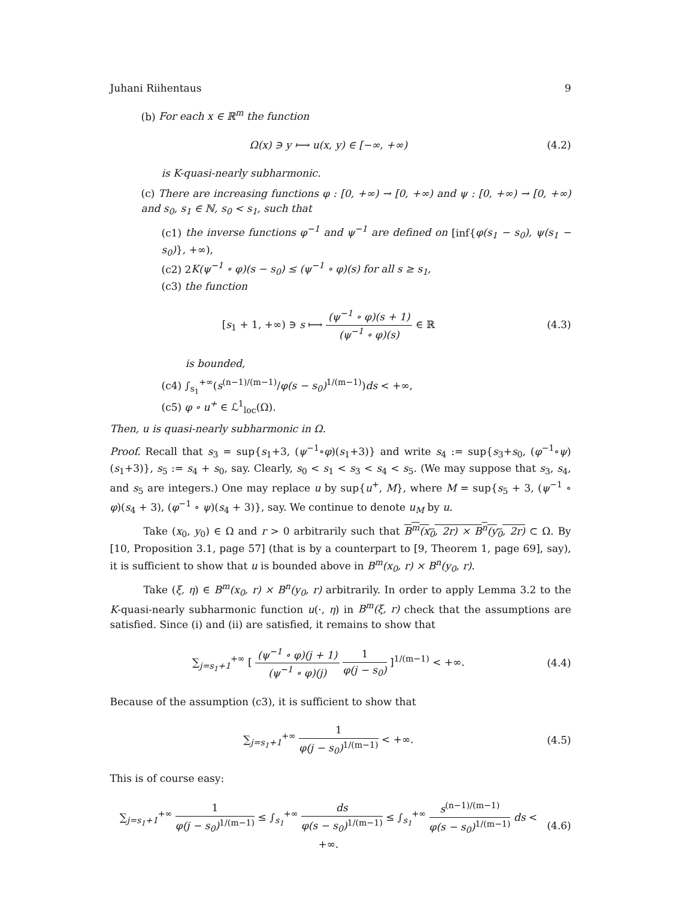Juhani Riihentaus 9
(b) For each x ∈ ℝ<sup>m</sup> the function
Ω(x) ∋ y ⟼ u(x, y) ∈ [−∞, +∞) (4.2)
is K-quasi-nearly subharmonic.
(c) There are increasing functions φ : [0, +∞) → [0, +∞) and ψ : [0, +∞) → [0, +∞) and s<sub>0</sub>, s<sub>1</sub> ∈ ℕ, s<sub>0</sub> < s<sub>1</sub>, such that
(c1) the inverse functions φ<sup>−1</sup> and ψ<sup>−1</sup> are defined on [inf{φ(s<sub>1</sub> − s<sub>0</sub>), ψ(s<sub>1</sub> − s<sub>0</sub>)}, +∞),
(c2) 2K(ψ<sup>−1</sup> ∘ φ)(s − s<sub>0</sub>) ≤ (ψ<sup>−1</sup> ∘ φ)(s) for all s ≥ s<sub>1</sub>,
(c3) the function
[s<sub>1</sub> + 1, +∞) ∋ s ⟼ (ψ<sup>−1</sup> ∘ φ)(s + 1) (ψ<sup>−1</sup> ∘ φ)(s) ∈ ℝ (4.3)
is bounded,
(c4) ∫<sub>s<sub>1</sub></sub><sup>+∞</sup>(s<sup>(n−1)/(m−1)</sup>/φ(s − s<sub>0</sub>)<sup>1/(m−1)</sup>)ds < +∞,
(c5) φ ∘ u<sup>+</sup> ∈ ℒ<sup>1</sup><sub>loc</sub>(Ω).
Then, u is quasi-nearly subharmonic in Ω.
Proof. Recall that s<sub>3</sub> = sup{s<sub>1</sub>+3, (ψ<sup>−1</sup>∘φ)(s<sub>1</sub>+3)} and write s<sub>4</sub> := sup{s<sub>3</sub>+s<sub>0</sub>, (φ<sup>−1</sup>∘ψ)(s<sub>1</sub>+3)}, s<sub>5</sub> := s<sub>4</sub> + s<sub>0</sub>, say. Clearly, s<sub>0</sub> < s<sub>1</sub> < s<sub>3</sub> < s<sub>4</sub> < s<sub>5</sub>. (We may suppose that s<sub>3</sub>, s<sub>4</sub>, and s<sub>5</sub> are integers.) One may replace u by sup{u<sup>+</sup>, M}, where M = sup{s<sub>5</sub> + 3, (ψ<sup>−1</sup> ∘ φ)(s<sub>4</sub> + 3), (φ<sup>−1</sup> ∘ ψ)(s<sub>4</sub> + 3)}, say. We continue to denote u<sub>M</sub> by u.
Take (x<sub>0</sub>, y<sub>0</sub>) ∈ Ω and r > 0 arbitrarily such that B<sup>m</sup>(x<sub>0</sub>, 2r) × B<sup>n</sup>(y<sub>0</sub>, 2r) ⊂ Ω. By [10, Proposition 3.1, page 57] (that is by a counterpart to [9, Theorem 1, page 69], say), it is sufficient to show that u is bounded above in B<sup>m</sup>(x<sub>0</sub>, r) × B<sup>n</sup>(y<sub>0</sub>, r).
Take (ξ, η) ∈ B<sup>m</sup>(x<sub>0</sub>, r) × B<sup>n</sup>(y<sub>0</sub>, r) arbitrarily. In order to apply Lemma 3.2 to the K-quasi-nearly subharmonic function u(·, η) in B<sup>m</sup>(ξ, r) check that the assumptions are satisfied. Since (i) and (ii) are satisfied, it remains to show that
∑<sub>j=s<sub>1</sub>+1</sub><sup>+∞</sup> [ (ψ<sup>−1</sup> ∘ φ)(j + 1) (ψ<sup>−1</sup> ∘ φ)(j) 1 φ(j − s<sub>0</sub>) ]<sup>1/(m−1)</sup> < +∞. (4.4)
Because of the assumption (c3), it is sufficient to show that
∑<sub>j=s<sub>1</sub>+1</sub><sup>+∞</sup> 1 φ(j − s<sub>0</sub>)<sup>1/(m−1)</sup> < +∞. (4.5)
This is of course easy:
∑<sub>j=s<sub>1</sub>+1</sub><sup>+∞</sup> 1 φ(j − s<sub>0</sub>)<sup>1/(m−1)</sup> ≤ ∫<sub>s<sub>1</sub></sub><sup>+∞</sup> ds φ(s − s<sub>0</sub>)<sup>1/(m−1)</sup> ≤ ∫<sub>s<sub>1</sub></sub><sup>+∞</sup> s<sup>(n−1)/(m−1)</sup> φ(s − s<sub>0</sub>)<sup>1/(m−1)</sup> ds < +∞. (4.6)